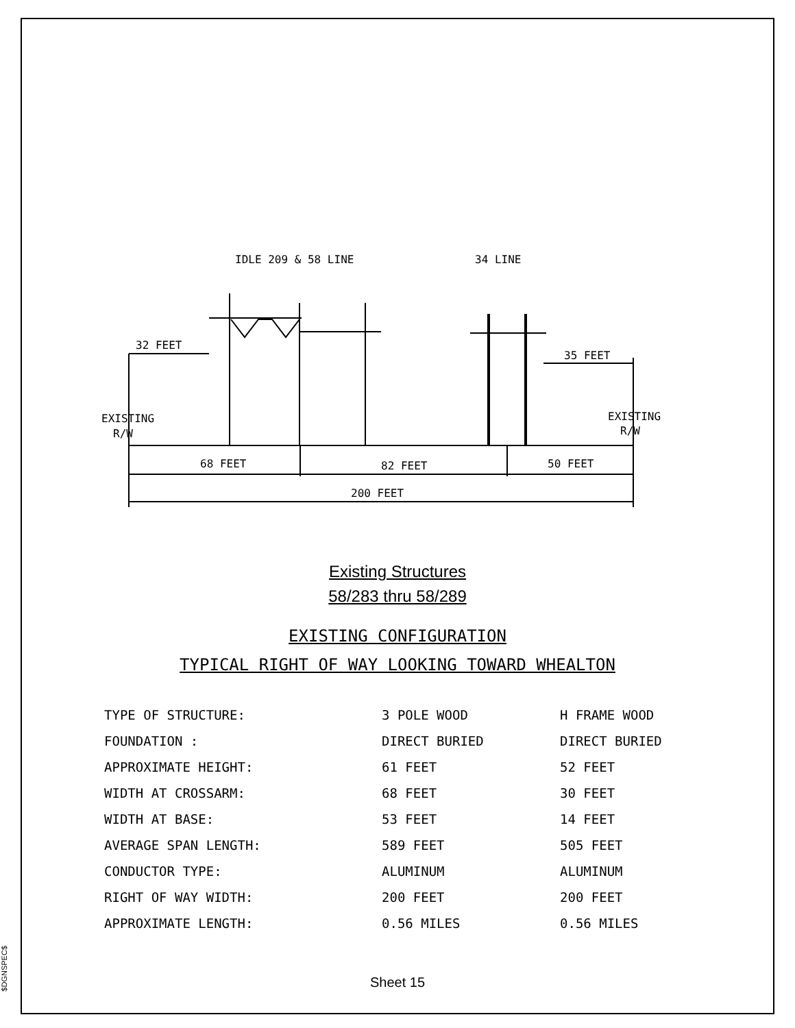$DGNSPEC$
IDLE 209 & 58 LINE
34 LINE
32 FEET
35 FEET
EXISTING
R/W
EXISTING
R/W
68 FEET
82 FEET
50 FEET
200 FEET
Existing Structures
58/283 thru 58/289
EXISTING CONFIGURATION
TYPICAL RIGHT OF WAY LOOKING TOWARD WHEALTON
| TYPE OF STRUCTURE: | 3 POLE WOOD | H FRAME WOOD |
| FOUNDATION : | DIRECT BURIED | DIRECT BURIED |
| APPROXIMATE HEIGHT: | 61 FEET | 52 FEET |
| WIDTH AT CROSSARM: | 68 FEET | 30 FEET |
| WIDTH AT BASE: | 53 FEET | 14 FEET |
| AVERAGE SPAN LENGTH: | 589 FEET | 505 FEET |
| CONDUCTOR TYPE: | ALUMINUM | ALUMINUM |
| RIGHT OF WAY WIDTH: | 200 FEET | 200 FEET |
| APPROXIMATE LENGTH: | 0.56 MILES | 0.56 MILES |
Sheet 15